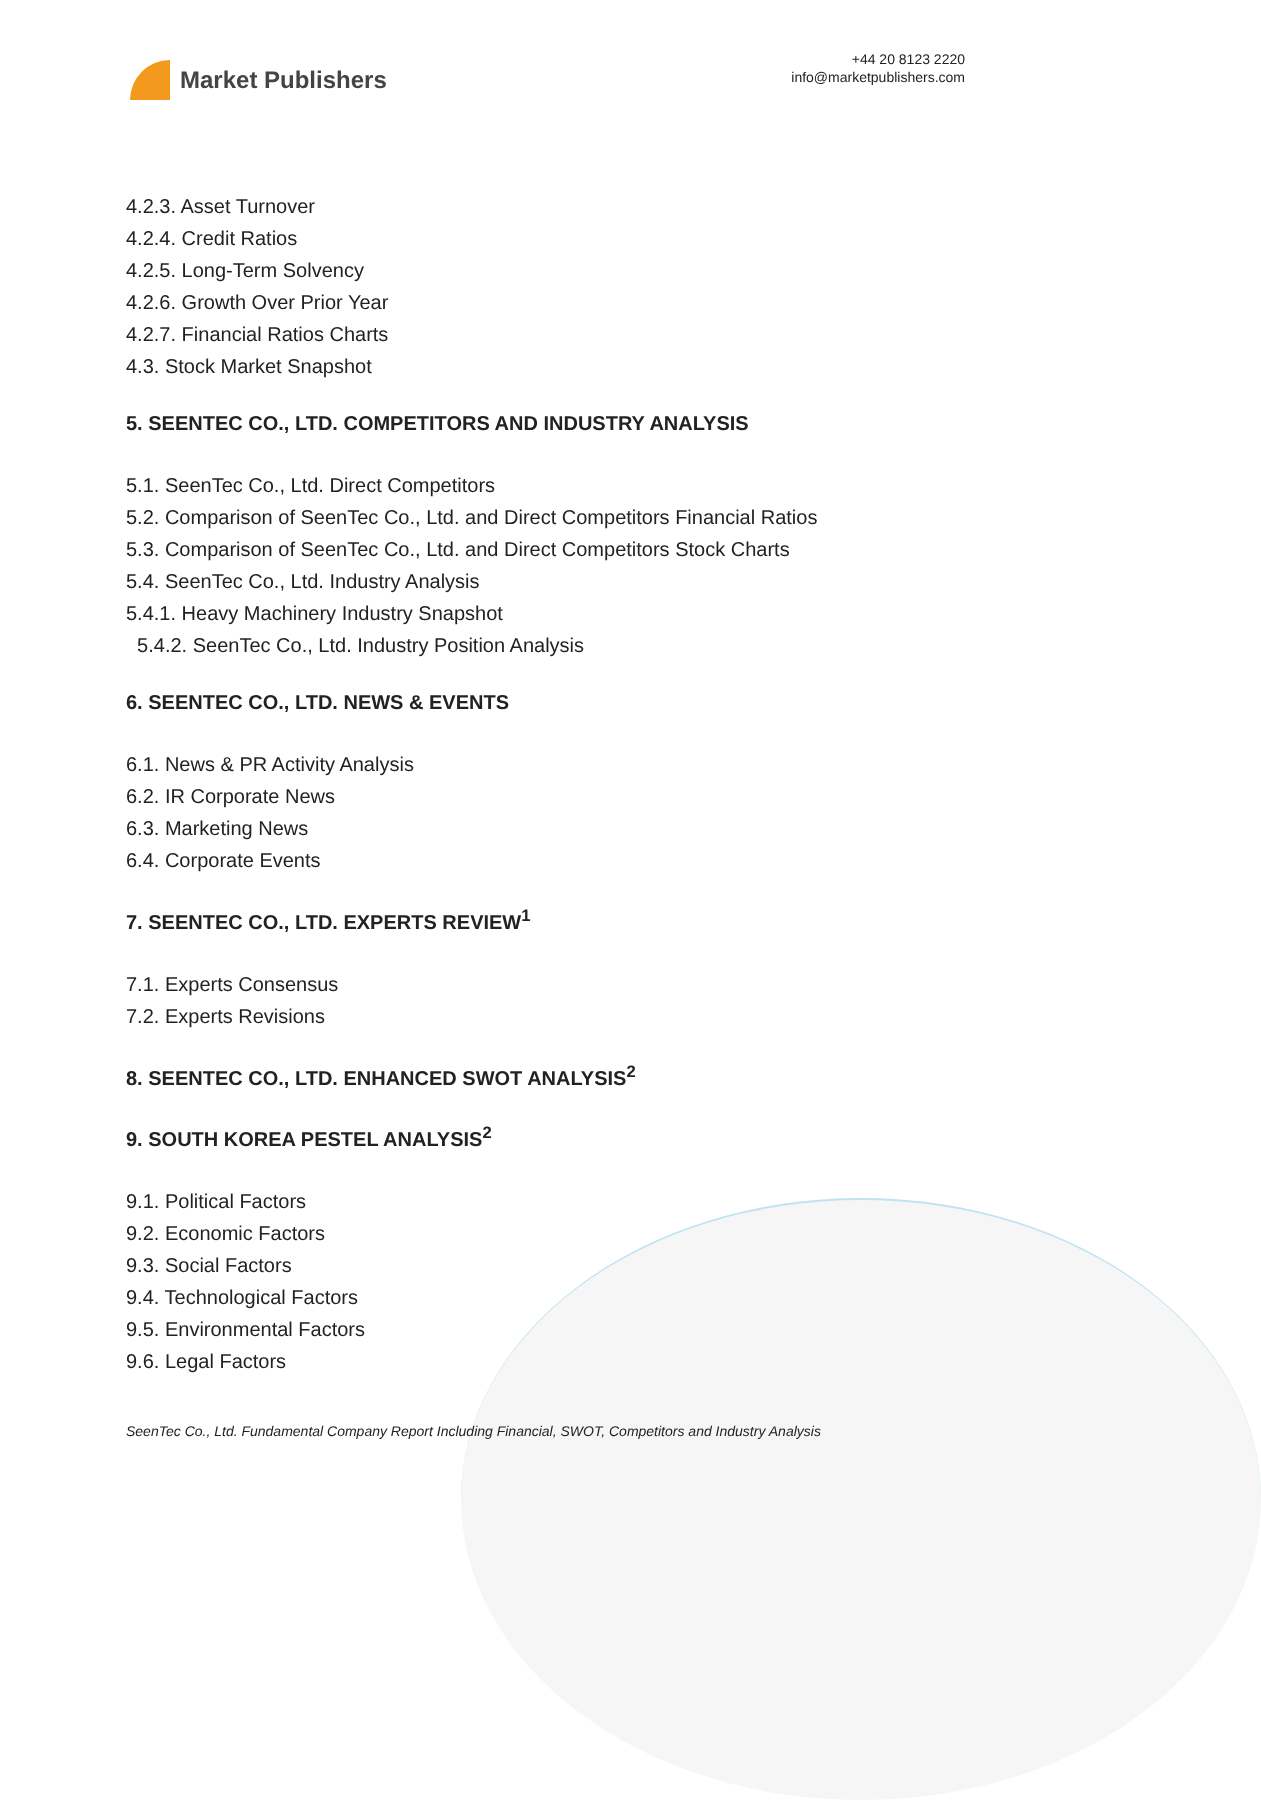Market Publishers
+44 20 8123 2220
info@marketpublishers.com
4.2.3. Asset Turnover
4.2.4. Credit Ratios
4.2.5. Long-Term Solvency
4.2.6. Growth Over Prior Year
4.2.7. Financial Ratios Charts
4.3. Stock Market Snapshot
5. SEENTEC CO., LTD. COMPETITORS AND INDUSTRY ANALYSIS
5.1. SeenTec Co., Ltd. Direct Competitors
5.2. Comparison of SeenTec Co., Ltd. and Direct Competitors Financial Ratios
5.3. Comparison of SeenTec Co., Ltd. and Direct Competitors Stock Charts
5.4. SeenTec Co., Ltd. Industry Analysis
5.4.1. Heavy Machinery Industry Snapshot
5.4.2. SeenTec Co., Ltd. Industry Position Analysis
6. SEENTEC CO., LTD. NEWS & EVENTS
6.1. News & PR Activity Analysis
6.2. IR Corporate News
6.3. Marketing News
6.4. Corporate Events
7. SEENTEC CO., LTD. EXPERTS REVIEW<sup>1</sup>
7.1. Experts Consensus
7.2. Experts Revisions
8. SEENTEC CO., LTD. ENHANCED SWOT ANALYSIS<sup>2</sup>
9. SOUTH KOREA PESTEL ANALYSIS<sup>2</sup>
9.1. Political Factors
9.2. Economic Factors
9.3. Social Factors
9.4. Technological Factors
9.5. Environmental Factors
9.6. Legal Factors
SeenTec Co., Ltd. Fundamental Company Report Including Financial, SWOT, Competitors and Industry Analysis